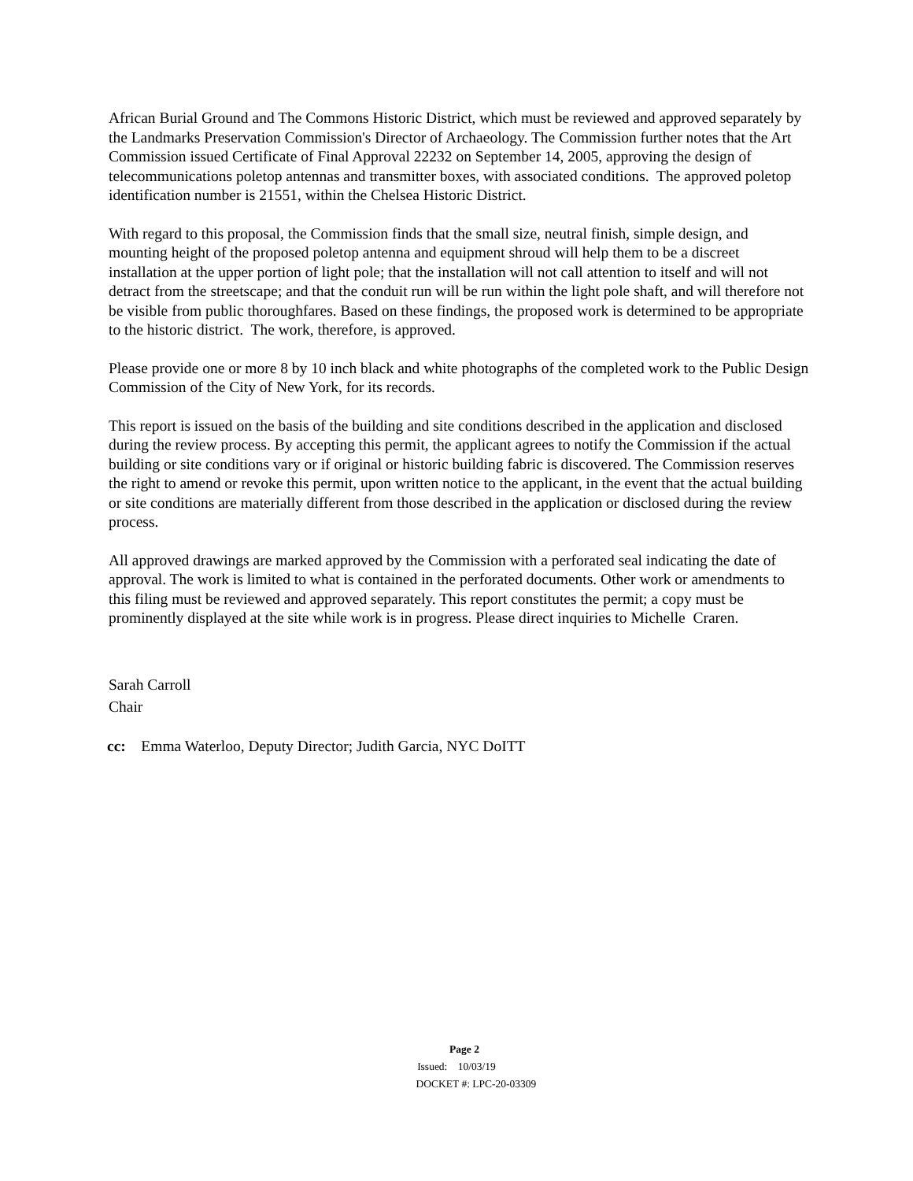African Burial Ground and The Commons Historic District, which must be reviewed and approved separately by the Landmarks Preservation Commission's Director of Archaeology. The Commission further notes that the Art Commission issued Certificate of Final Approval 22232 on September 14, 2005, approving the design of telecommunications poletop antennas and transmitter boxes, with associated conditions. The approved poletop identification number is 21551, within the Chelsea Historic District.
With regard to this proposal, the Commission finds that the small size, neutral finish, simple design, and mounting height of the proposed poletop antenna and equipment shroud will help them to be a discreet installation at the upper portion of light pole; that the installation will not call attention to itself and will not detract from the streetscape; and that the conduit run will be run within the light pole shaft, and will therefore not be visible from public thoroughfares. Based on these findings, the proposed work is determined to be appropriate to the historic district. The work, therefore, is approved.
Please provide one or more 8 by 10 inch black and white photographs of the completed work to the Public Design Commission of the City of New York, for its records.
This report is issued on the basis of the building and site conditions described in the application and disclosed during the review process. By accepting this permit, the applicant agrees to notify the Commission if the actual building or site conditions vary or if original or historic building fabric is discovered. The Commission reserves the right to amend or revoke this permit, upon written notice to the applicant, in the event that the actual building or site conditions are materially different from those described in the application or disclosed during the review process.
All approved drawings are marked approved by the Commission with a perforated seal indicating the date of approval. The work is limited to what is contained in the perforated documents. Other work or amendments to this filing must be reviewed and approved separately. This report constitutes the permit; a copy must be prominently displayed at the site while work is in progress. Please direct inquiries to Michelle Craren.
Sarah Carroll
Chair
cc: Emma Waterloo, Deputy Director; Judith Garcia, NYC DoITT
Page 2
Issued: 10/03/19
DOCKET #: LPC-20-03309